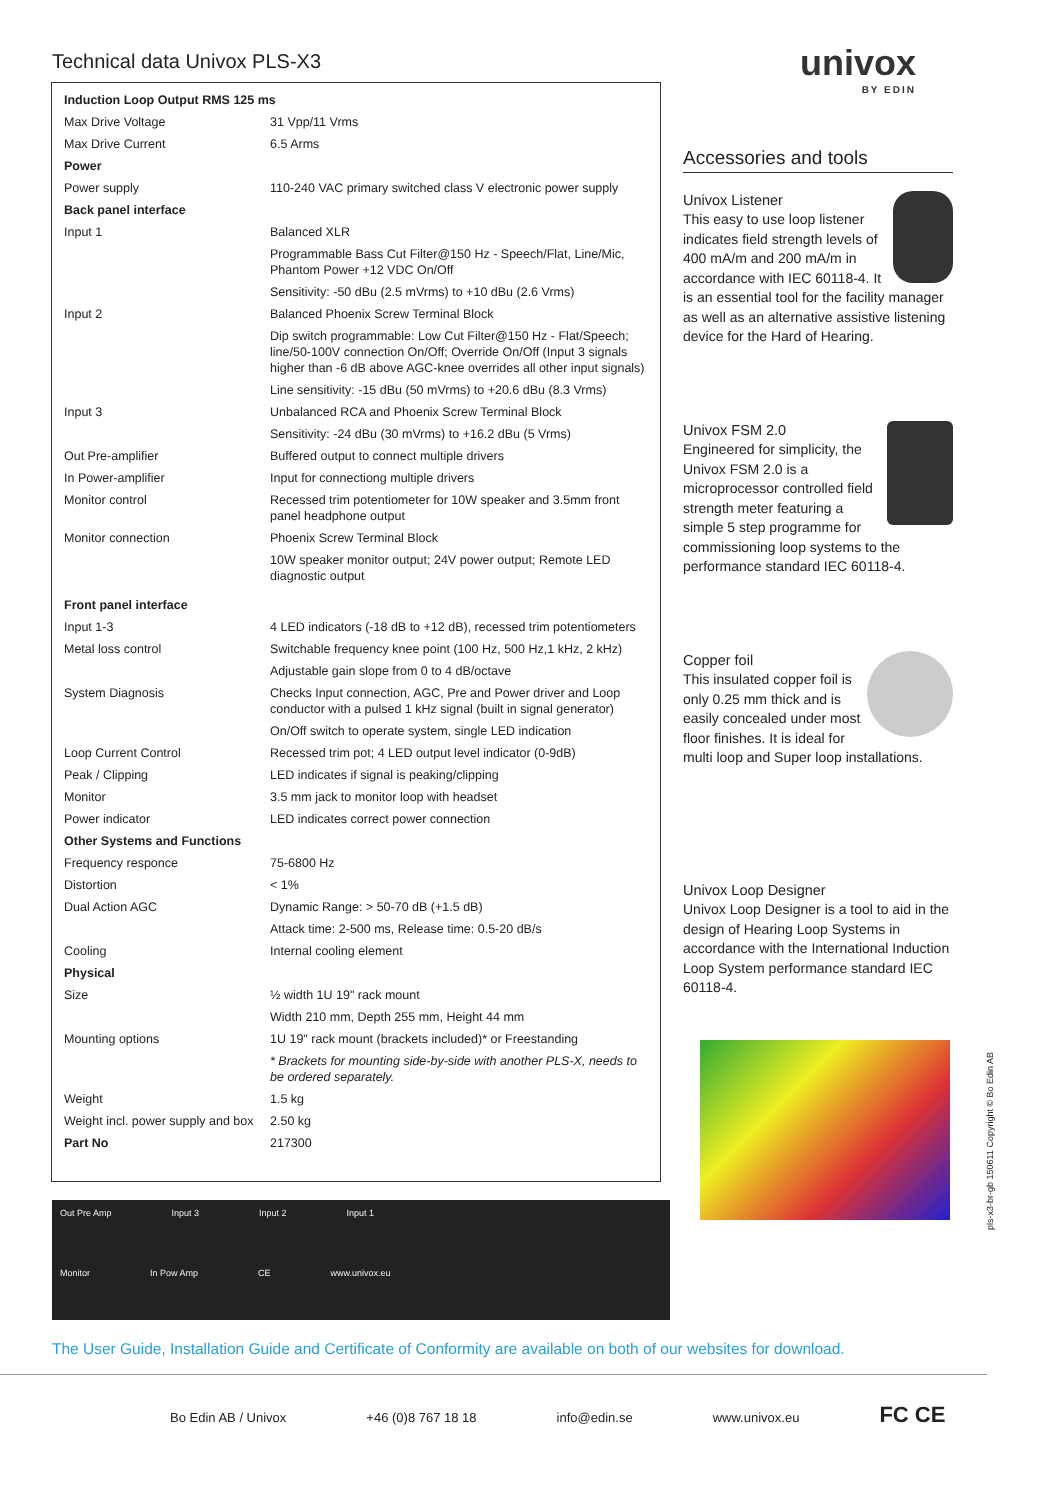Technical data Univox PLS-X3 univox
BY EDIN
| Induction Loop Output RMS 125 ms | |
| Max Drive Voltage | 31 Vpp/11 Vrms |
| Max Drive Current | 6.5 Arms |
| Power | |
| Power supply | 110-240 VAC primary switched class V electronic power supply |
| Back panel interface | |
| Input 1 | Balanced XLR |
| | Programmable Bass Cut Filter@150 Hz - Speech/Flat, Line/Mic, Phantom Power +12 VDC On/Off |
| | Sensitivity: -50 dBu (2.5 mVrms) to +10 dBu (2.6 Vrms) |
| Input 2 | Balanced Phoenix Screw Terminal Block |
| | Dip switch programmable: Low Cut Filter@150 Hz - Flat/Speech; line/50-100V connection On/Off; Override On/Off (Input 3 signals higher than -6 dB above AGC-knee overrides all other input signals) |
| | Line sensitivity: -15 dBu (50 mVrms) to +20.6 dBu (8.3 Vrms) |
| Input 3 | Unbalanced RCA and Phoenix Screw Terminal Block |
| | Sensitivity: -24 dBu (30 mVrms) to +16.2 dBu (5 Vrms) |
| Out Pre-amplifier | Buffered output to connect multiple drivers |
| In Power-amplifier | Input for connectiong multiple drivers |
| Monitor control | Recessed trim potentiometer for 10W speaker and 3.5mm front panel headphone output |
| Monitor connection | Phoenix Screw Terminal Block |
| | 10W speaker monitor output; 24V power output; Remote LED diagnostic output |
| Front panel interface | |
| Input 1-3 | 4 LED indicators (-18 dB to +12 dB), recessed trim potentiometers |
| Metal loss control | Switchable frequency knee point (100 Hz, 500 Hz,1 kHz, 2 kHz) |
| | Adjustable gain slope from 0 to 4 dB/octave |
| System Diagnosis | Checks Input connection, AGC, Pre and Power driver and Loop conductor with a pulsed 1 kHz signal (built in signal generator) |
| | On/Off switch to operate system, single LED indication |
| Loop Current Control | Recessed trim pot; 4 LED output level indicator (0-9dB) |
| Peak / Clipping | LED indicates if signal is peaking/clipping |
| Monitor | 3.5 mm jack to monitor loop with headset |
| Power indicator | LED indicates correct power connection |
| Other Systems and Functions | |
| Frequency responce | 75-6800 Hz |
| Distortion | < 1% |
| Dual Action AGC | Dynamic Range: > 50-70 dB (+1.5 dB) |
| | Attack time: 2-500 ms, Release time: 0.5-20 dB/s |
| Cooling | Internal cooling element |
| Physical | |
| Size | ½ width 1U 19" rack mount |
| | Width 210 mm, Depth 255 mm, Height 44 mm |
| Mounting options | 1U 19" rack mount (brackets included)* or Freestanding |
| | * Brackets for mounting side-by-side with another PLS-X, needs to be ordered separately. |
| Weight | 1.5 kg |
| Weight incl. power supply and box | 2.50 kg |
| Part No | 217300 |
Accessories and tools
Univox Listener
This easy to use loop listener indicates field strength levels of 400 mA/m and 200 mA/m in accordance with IEC 60118-4. It is an essential tool for the facility manager as well as an alternative assistive listening device for the Hard of Hearing.
Univox FSM 2.0
Engineered for simplicity, the Univox FSM 2.0 is a microprocessor controlled field strength meter featuring a simple 5 step programme for commissioning loop systems to the performance standard IEC 60118-4.
Copper foil
This insulated copper foil is only 0.25 mm thick and is easily concealed under most floor finishes. It is ideal for multi loop and Super loop installations.
Univox Loop Designer
Univox Loop Designer is a tool to aid in the design of Hearing Loop Systems in accordance with the International Induction Loop System performance standard IEC 60118-4.
pls-x3-br-gb 150611 Copyright © Bo Edin AB
Out Pre Amp Input 3 Input 2 Input 1
Monitor In Pow Amp CE www.univox.eu
The User Guide, Installation Guide and Certificate of Conformity are available on both of our websites for download.
Bo Edin AB / Univox +46 (0)8 767 18 18 info@edin.se www.univox.eu
FC CE